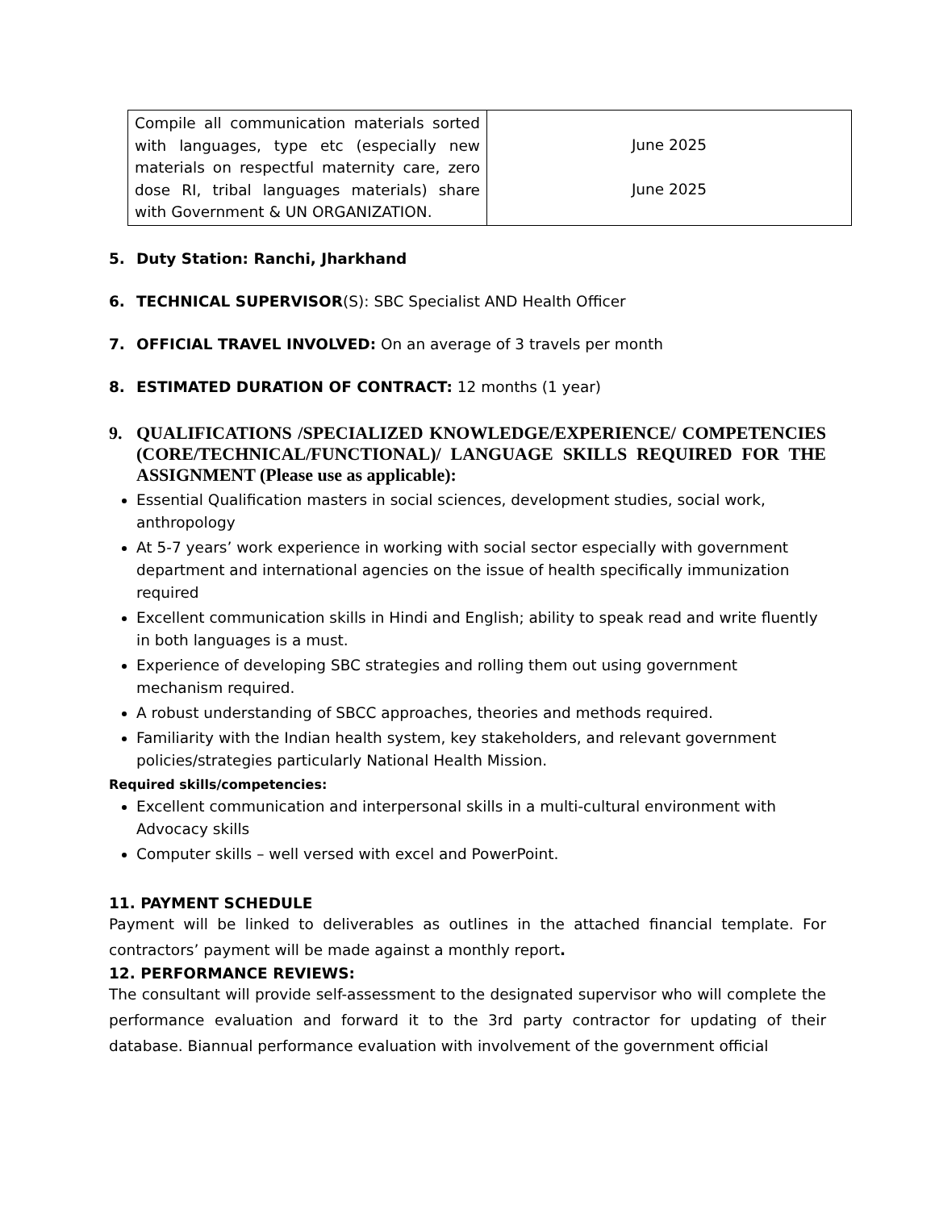| Compile all communication materials sorted with languages, type etc (especially new materials on respectful maternity care, zero dose RI, tribal languages materials) share with Government & UN ORGANIZATION. | June 2025 June 2025 |
5. Duty Station: Ranchi, Jharkhand
6. TECHNICAL SUPERVISOR(S): SBC Specialist AND Health Officer
7. OFFICIAL TRAVEL INVOLVED: On an average of 3 travels per month
8. ESTIMATED DURATION OF CONTRACT: 12 months (1 year)
9. QUALIFICATIONS /SPECIALIZED KNOWLEDGE/EXPERIENCE/ COMPETENCIES (CORE/TECHNICAL/FUNCTIONAL)/ LANGUAGE SKILLS REQUIRED FOR THE ASSIGNMENT (Please use as applicable):
Essential Qualification masters in social sciences, development studies, social work, anthropology
At 5-7 years’ work experience in working with social sector especially with government department and international agencies on the issue of health specifically immunization required
Excellent communication skills in Hindi and English; ability to speak read and write fluently in both languages is a must.
Experience of developing SBC strategies and rolling them out using government mechanism required.
A robust understanding of SBCC approaches, theories and methods required.
Familiarity with the Indian health system, key stakeholders, and relevant government policies/strategies particularly National Health Mission.
Required skills/competencies:
Excellent communication and interpersonal skills in a multi-cultural environment with Advocacy skills
Computer skills – well versed with excel and PowerPoint.
11. PAYMENT SCHEDULE
Payment will be linked to deliverables as outlines in the attached financial template. For contractors’ payment will be made against a monthly report.
12. PERFORMANCE REVIEWS:
The consultant will provide self-assessment to the designated supervisor who will complete the performance evaluation and forward it to the 3rd party contractor for updating of their database. Biannual performance evaluation with involvement of the government official